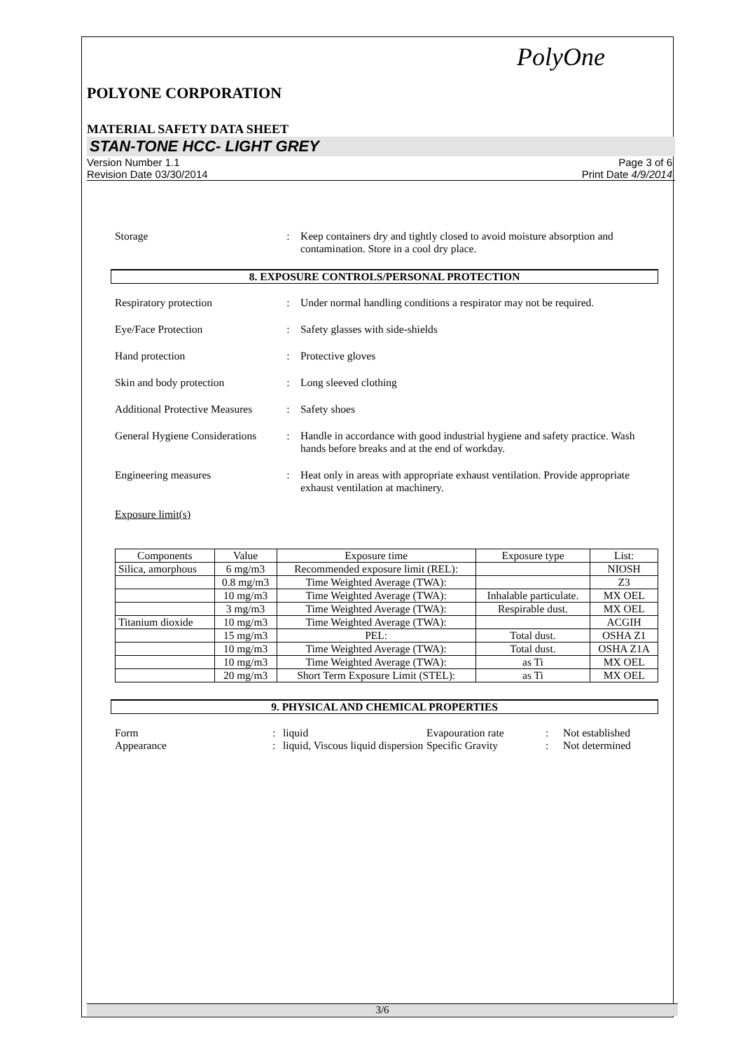PolyOne
POLYONE CORPORATION
MATERIAL SAFETY DATA SHEET
STAN-TONE HCC- LIGHT GREY
Version Number 1.1
Revision Date 03/30/2014
Page 3 of 6
Print Date 4/9/2014
Storage : Keep containers dry and tightly closed to avoid moisture absorption and contamination. Store in a cool dry place.
8. EXPOSURE CONTROLS/PERSONAL PROTECTION
Respiratory protection : Under normal handling conditions a respirator may not be required.
Eye/Face Protection : Safety glasses with side-shields
Hand protection : Protective gloves
Skin and body protection : Long sleeved clothing
Additional Protective Measures
: Safety shoes
General Hygiene Considerations
: Handle in accordance with good industrial hygiene and safety practice. Wash hands before breaks and at the end of workday.
Engineering measures : Heat only in areas with appropriate exhaust ventilation. Provide appropriate exhaust ventilation at machinery.
Exposure limit(s)
| Components | Value | Exposure time | Exposure type | List: |
| --- | --- | --- | --- | --- |
| Silica, amorphous | 6 mg/m3 | Recommended exposure limit (REL): | | NIOSH |
| | 0.8 mg/m3 | Time Weighted Average (TWA): | | Z3 |
| | 10 mg/m3 | Time Weighted Average (TWA): | Inhalable particulate. | MX OEL |
| | 3 mg/m3 | Time Weighted Average (TWA): | Respirable dust. | MX OEL |
| Titanium dioxide | 10 mg/m3 | Time Weighted Average (TWA): | | ACGIH |
| | 15 mg/m3 | PEL: | Total dust. | OSHA Z1 |
| | 10 mg/m3 | Time Weighted Average (TWA): | Total dust. | OSHA Z1A |
| | 10 mg/m3 | Time Weighted Average (TWA): | as Ti | MX OEL |
| | 20 mg/m3 | Short Term Exposure Limit (STEL): | as Ti | MX OEL |
9. PHYSICAL AND CHEMICAL PROPERTIES
Form : liquid Evapouration rate : Not established
Appearance : liquid, Viscous liquid dispersion
Specific Gravity : Not determined
3/6